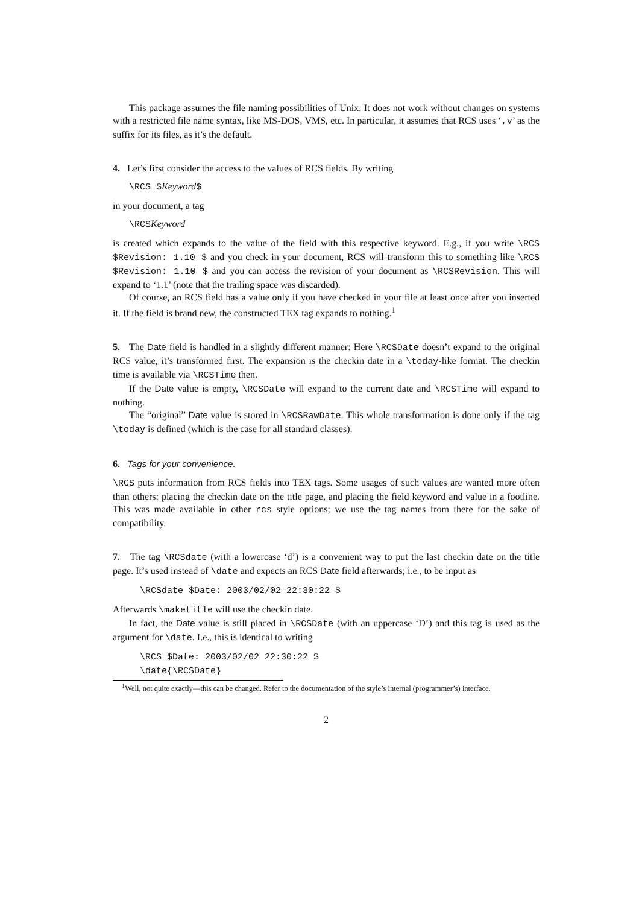This package assumes the file naming possibilities of Unix. It does not work without changes on systems with a restricted file name syntax, like MS-DOS, VMS, etc. In particular, it assumes that RCS uses ‘,v’ as the suffix for its files, as it’s the default.
4. Let’s first consider the access to the values of RCS fields. By writing
\RCS $Keyword$
in your document, a tag
\RCSKeyword
is created which expands to the value of the field with this respective keyword. E.g., if you write \RCS $Revision: 1.10 $ and you check in your document, RCS will transform this to something like \RCS $Revision: 1.10 $ and you can access the revision of your document as \RCSRevision. This will expand to ‘1.1’ (note that the trailing space was discarded).
Of course, an RCS field has a value only if you have checked in your file at least once after you inserted it. If the field is brand new, the constructed TEX tag expands to nothing.<sup>1</sup>
5. The Date field is handled in a slightly different manner: Here \RCSDate doesn’t expand to the original RCS value, it’s transformed first. The expansion is the checkin date in a \today-like format. The checkin time is available via \RCSTime then.
If the Date value is empty, \RCSDate will expand to the current date and \RCSTime will expand to nothing.
The “original” Date value is stored in \RCSRawDate. This whole transformation is done only if the tag \today is defined (which is the case for all standard classes).
6. Tags for your convenience.
\RCS puts information from RCS fields into TEX tags. Some usages of such values are wanted more often than others: placing the checkin date on the title page, and placing the field keyword and value in a footline. This was made available in other rcs style options; we use the tag names from there for the sake of compatibility.
7. The tag \RCSdate (with a lowercase ‘d’) is a convenient way to put the last checkin date on the title page. It’s used instead of \date and expects an RCS Date field afterwards; i.e., to be input as
\RCSdate $Date: 2003/02/02 22:30:22 $
Afterwards \maketitle will use the checkin date.
In fact, the Date value is still placed in \RCSDate (with an uppercase ‘D’) and this tag is used as the argument for \date. I.e., this is identical to writing
\RCS $Date: 2003/02/02 22:30:22 $
\date{\RCSDate}
<sup>1</sup> Well, not quite exactly—this can be changed. Refer to the documentation of the style’s internal (programmer’s) interface.
2